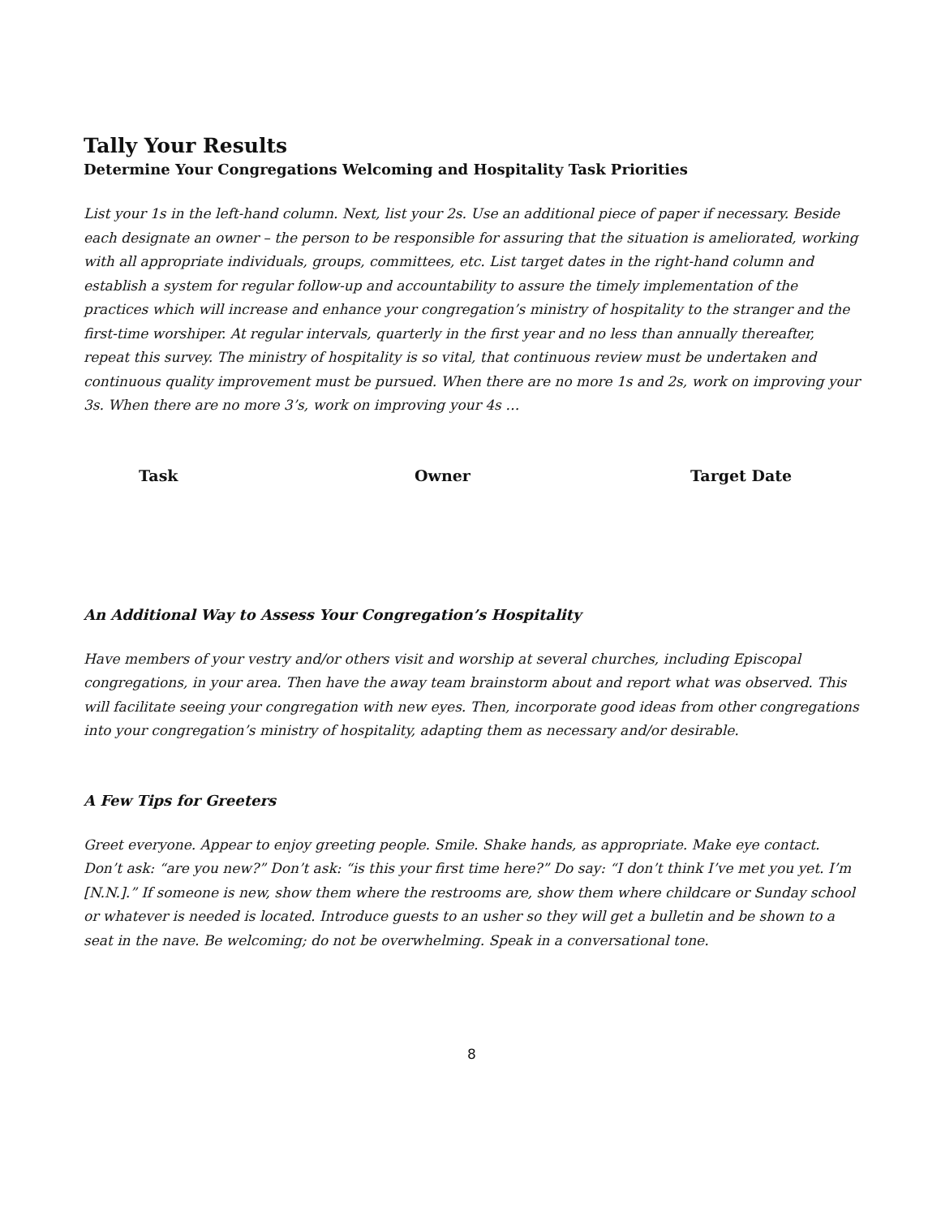Tally Your Results
Determine Your Congregations Welcoming and Hospitality Task Priorities
List your 1s in the left-hand column. Next, list your 2s. Use an additional piece of paper if necessary. Beside each designate an owner – the person to be responsible for assuring that the situation is ameliorated, working with all appropriate individuals, groups, committees, etc. List target dates in the right-hand column and establish a system for regular follow-up and accountability to assure the timely implementation of the practices which will increase and enhance your congregation’s ministry of hospitality to the stranger and the first-time worshiper. At regular intervals, quarterly in the first year and no less than annually thereafter, repeat this survey. The ministry of hospitality is so vital, that continuous review must be undertaken and continuous quality improvement must be pursued. When there are no more 1s and 2s, work on improving your 3s. When there are no more 3’s, work on improving your 4s …
Task Owner Target Date
An Additional Way to Assess Your Congregation’s Hospitality
Have members of your vestry and/or others visit and worship at several churches, including Episcopal congregations, in your area. Then have the away team brainstorm about and report what was observed. This will facilitate seeing your congregation with new eyes. Then, incorporate good ideas from other congregations into your congregation’s ministry of hospitality, adapting them as necessary and/or desirable.
A Few Tips for Greeters
Greet everyone. Appear to enjoy greeting people. Smile. Shake hands, as appropriate. Make eye contact. Don’t ask: “are you new?” Don’t ask: “is this your first time here?” Do say: “I don’t think I’ve met you yet. I’m [N.N.].” If someone is new, show them where the restrooms are, show them where childcare or Sunday school or whatever is needed is located. Introduce guests to an usher so they will get a bulletin and be shown to a seat in the nave. Be welcoming; do not be overwhelming. Speak in a conversational tone.
8